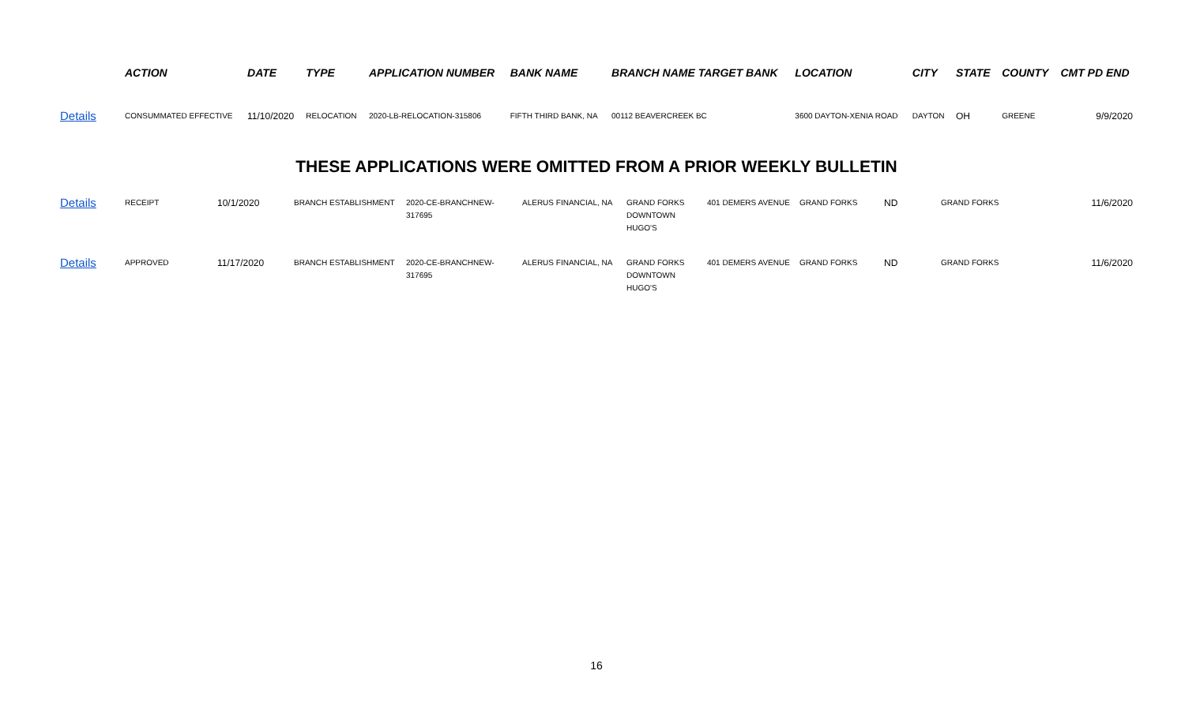| | ACTION | DATE | TYPE | APPLICATION NUMBER | BANK NAME | BRANCH NAME TARGET BANK | LOCATION | CITY | STATE | COUNTY | CMT PD END |
| --- | --- | --- | --- | --- | --- | --- | --- | --- | --- | --- | --- |
| Details | CONSUMMATED EFFECTIVE | 11/10/2020 | RELOCATION | 2020-LB-RELOCATION-315806 | FIFTH THIRD BANK, NA | 00112 BEAVERCREEK BC | 3600 DAYTON-XENIA ROAD | DAYTON | OH | GREENE | 9/9/2020 |
THESE APPLICATIONS WERE OMITTED FROM A PRIOR WEEKLY BULLETIN
| Details | RECEIPT | 10/1/2020 | BRANCH ESTABLISHMENT | 2020-CE-BRANCHNEW-317695 | ALERUS FINANCIAL, NA | GRAND FORKS DOWNTOWN HUGO'S | 401 DEMERS AVENUE | GRAND FORKS | ND | GRAND FORKS | 11/6/2020 |
| Details | APPROVED | 11/17/2020 | BRANCH ESTABLISHMENT | 2020-CE-BRANCHNEW-317695 | ALERUS FINANCIAL, NA | GRAND FORKS DOWNTOWN HUGO'S | 401 DEMERS AVENUE | GRAND FORKS | ND | GRAND FORKS | 11/6/2020 |
16